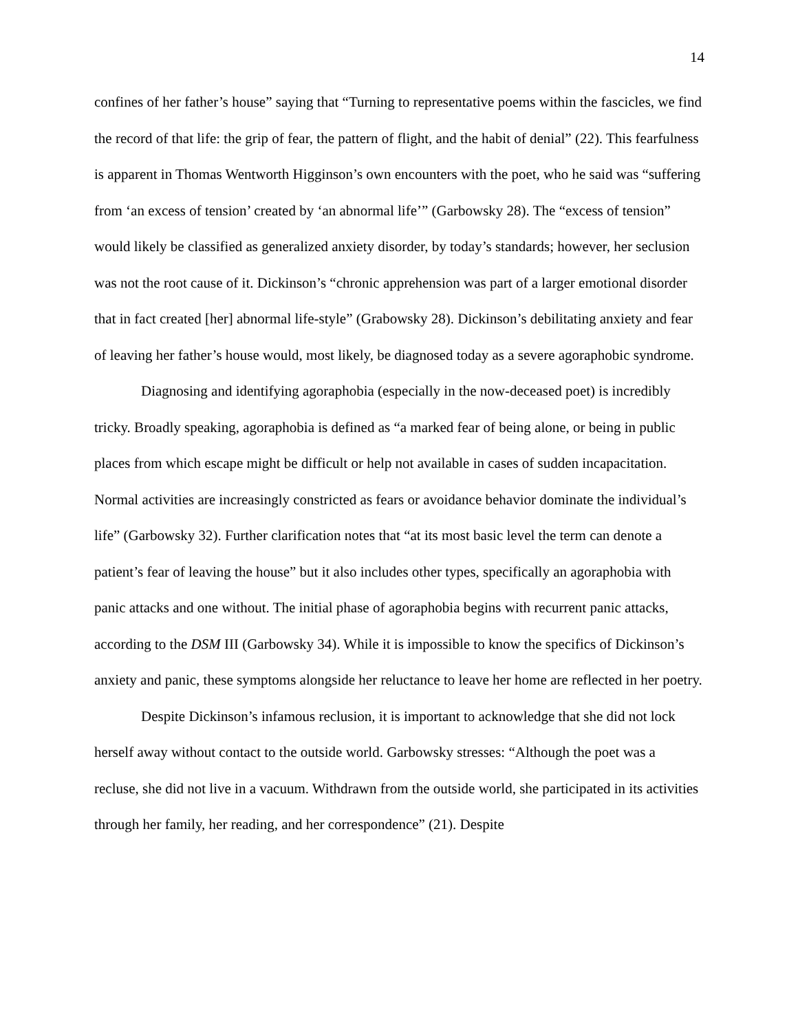14
confines of her father’s house” saying that “Turning to representative poems within the fascicles, we find the record of that life: the grip of fear, the pattern of flight, and the habit of denial” (22). This fearfulness is apparent in Thomas Wentworth Higginson’s own encounters with the poet, who he said was “suffering from ‘an excess of tension’ created by ‘an abnormal life’” (Garbowsky 28). The “excess of tension” would likely be classified as generalized anxiety disorder, by today’s standards; however, her seclusion was not the root cause of it. Dickinson’s “chronic apprehension was part of a larger emotional disorder that in fact created [her] abnormal life-style” (Grabowsky 28). Dickinson’s debilitating anxiety and fear of leaving her father’s house would, most likely, be diagnosed today as a severe agoraphobic syndrome.
Diagnosing and identifying agoraphobia (especially in the now-deceased poet) is incredibly tricky. Broadly speaking, agoraphobia is defined as “a marked fear of being alone, or being in public places from which escape might be difficult or help not available in cases of sudden incapacitation. Normal activities are increasingly constricted as fears or avoidance behavior dominate the individual’s life” (Garbowsky 32). Further clarification notes that “at its most basic level the term can denote a patient’s fear of leaving the house” but it also includes other types, specifically an agoraphobia with panic attacks and one without. The initial phase of agoraphobia begins with recurrent panic attacks, according to the DSM III (Garbowsky 34). While it is impossible to know the specifics of Dickinson’s anxiety and panic, these symptoms alongside her reluctance to leave her home are reflected in her poetry.
Despite Dickinson’s infamous reclusion, it is important to acknowledge that she did not lock herself away without contact to the outside world. Garbowsky stresses: “Although the poet was a recluse, she did not live in a vacuum. Withdrawn from the outside world, she participated in its activities through her family, her reading, and her correspondence” (21). Despite